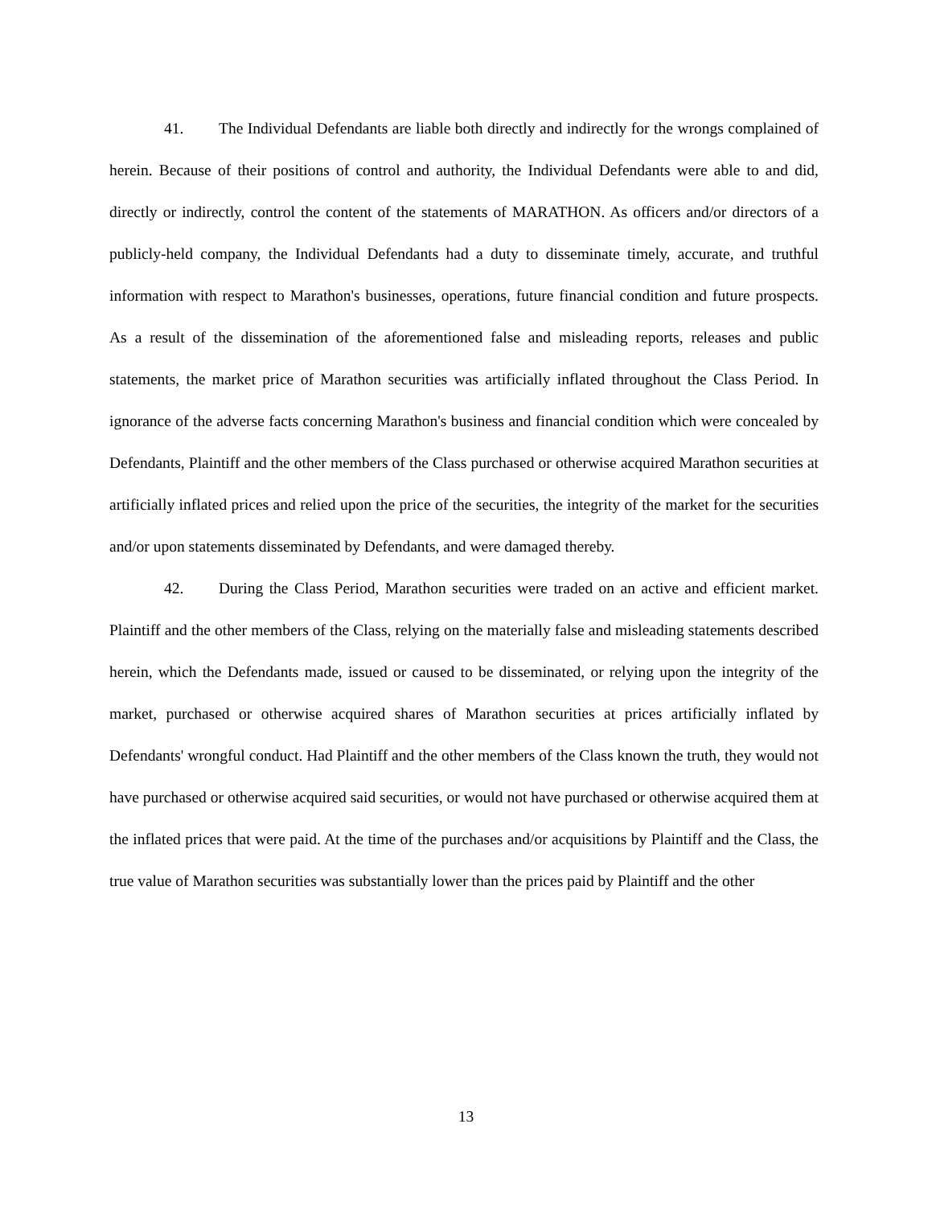41. The Individual Defendants are liable both directly and indirectly for the wrongs complained of herein. Because of their positions of control and authority, the Individual Defendants were able to and did, directly or indirectly, control the content of the statements of MARATHON. As officers and/or directors of a publicly-held company, the Individual Defendants had a duty to disseminate timely, accurate, and truthful information with respect to Marathon's businesses, operations, future financial condition and future prospects. As a result of the dissemination of the aforementioned false and misleading reports, releases and public statements, the market price of Marathon securities was artificially inflated throughout the Class Period. In ignorance of the adverse facts concerning Marathon's business and financial condition which were concealed by Defendants, Plaintiff and the other members of the Class purchased or otherwise acquired Marathon securities at artificially inflated prices and relied upon the price of the securities, the integrity of the market for the securities and/or upon statements disseminated by Defendants, and were damaged thereby.
42. During the Class Period, Marathon securities were traded on an active and efficient market. Plaintiff and the other members of the Class, relying on the materially false and misleading statements described herein, which the Defendants made, issued or caused to be disseminated, or relying upon the integrity of the market, purchased or otherwise acquired shares of Marathon securities at prices artificially inflated by Defendants' wrongful conduct. Had Plaintiff and the other members of the Class known the truth, they would not have purchased or otherwise acquired said securities, or would not have purchased or otherwise acquired them at the inflated prices that were paid. At the time of the purchases and/or acquisitions by Plaintiff and the Class, the true value of Marathon securities was substantially lower than the prices paid by Plaintiff and the other
13